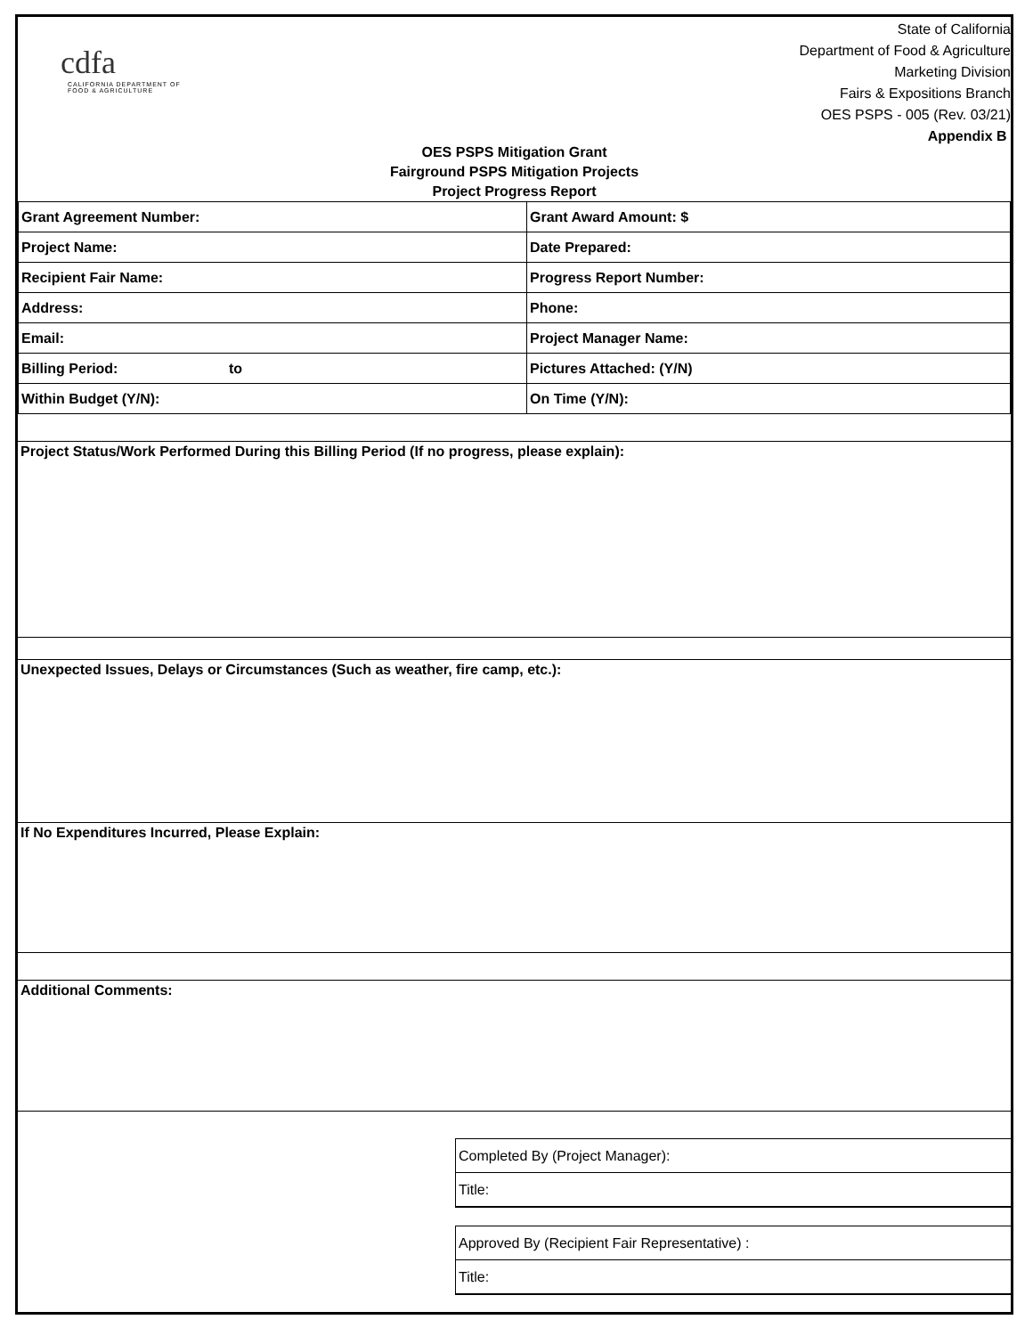cdfa
CALIFORNIA DEPARTMENT OF
FOOD & AGRICULTURE
State of California
Department of Food & Agriculture
Marketing Division
Fairs & Expositions Branch
OES PSPS - 005 (Rev. 03/21)
Appendix B
OES PSPS Mitigation Grant
Fairground PSPS Mitigation Projects
Project Progress Report
| Grant Agreement Number: | Grant Award Amount: $ |
| Project Name: | Date Prepared: |
| Recipient Fair Name: | Progress Report Number: |
| Address: | Phone: |
| Email: | Project Manager Name: |
| Billing Period: to | Pictures Attached: (Y/N) |
| Within Budget (Y/N): | On Time (Y/N): |
Project Status/Work Performed During this Billing Period (If no progress, please explain):
Unexpected Issues, Delays or Circumstances (Such as weather, fire camp, etc.):
If No Expenditures Incurred, Please Explain:
Additional Comments:
Completed By (Project Manager):
Title:
Approved By (Recipient Fair Representative) :
Title: